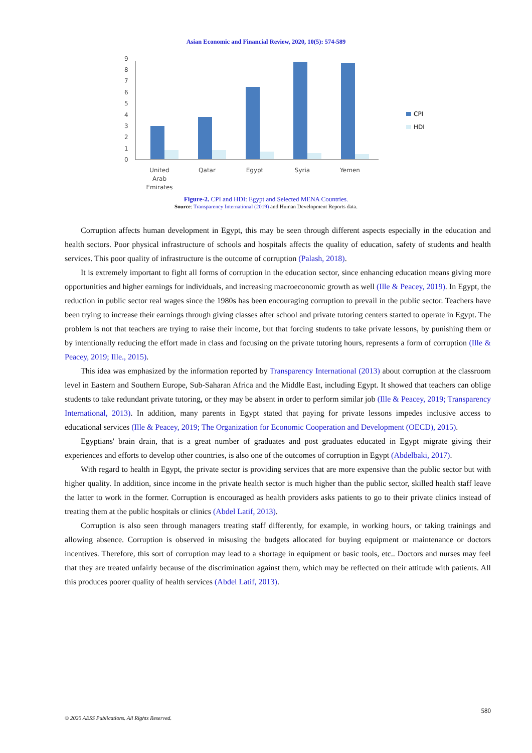Asian Economic and Financial Review, 2020, 10(5): 574-589
0
1
2
3
4
5
6
7
8
9
CPI
HDI
United
Arab
Emirates
Qatar
Egypt
Syria
Yemen
Figure-2. CPI and HDI: Egypt and Selected MENA Countries.
Source: Transparency International (2019) and Human Development Reports data.
Corruption affects human development in Egypt, this may be seen through different aspects especially in the education and health sectors. Poor physical infrastructure of schools and hospitals affects the quality of education, safety of students and health services. This poor quality of infrastructure is the outcome of corruption (Palash, 2018).
It is extremely important to fight all forms of corruption in the education sector, since enhancing education means giving more opportunities and higher earnings for individuals, and increasing macroeconomic growth as well (Ille & Peacey, 2019). In Egypt, the reduction in public sector real wages since the 1980s has been encouraging corruption to prevail in the public sector. Teachers have been trying to increase their earnings through giving classes after school and private tutoring centers started to operate in Egypt. The problem is not that teachers are trying to raise their income, but that forcing students to take private lessons, by punishing them or by intentionally reducing the effort made in class and focusing on the private tutoring hours, represents a form of corruption (Ille & Peacey, 2019; Ille., 2015).
This idea was emphasized by the information reported by Transparency International (2013) about corruption at the classroom level in Eastern and Southern Europe, Sub-Saharan Africa and the Middle East, including Egypt. It showed that teachers can oblige students to take redundant private tutoring, or they may be absent in order to perform similar job (Ille & Peacey, 2019; Transparency International, 2013). In addition, many parents in Egypt stated that paying for private lessons impedes inclusive access to educational services (Ille & Peacey, 2019; The Organization for Economic Cooperation and Development (OECD), 2015).
Egyptians' brain drain, that is a great number of graduates and post graduates educated in Egypt migrate giving their experiences and efforts to develop other countries, is also one of the outcomes of corruption in Egypt (Abdelbaki, 2017).
With regard to health in Egypt, the private sector is providing services that are more expensive than the public sector but with higher quality. In addition, since income in the private health sector is much higher than the public sector, skilled health staff leave the latter to work in the former. Corruption is encouraged as health providers asks patients to go to their private clinics instead of treating them at the public hospitals or clinics (Abdel Latif, 2013).
Corruption is also seen through managers treating staff differently, for example, in working hours, or taking trainings and allowing absence. Corruption is observed in misusing the budgets allocated for buying equipment or maintenance or doctors incentives. Therefore, this sort of corruption may lead to a shortage in equipment or basic tools, etc.. Doctors and nurses may feel that they are treated unfairly because of the discrimination against them, which may be reflected on their attitude with patients. All this produces poorer quality of health services (Abdel Latif, 2013).
580
© 2020 AESS Publications. All Rights Reserved.